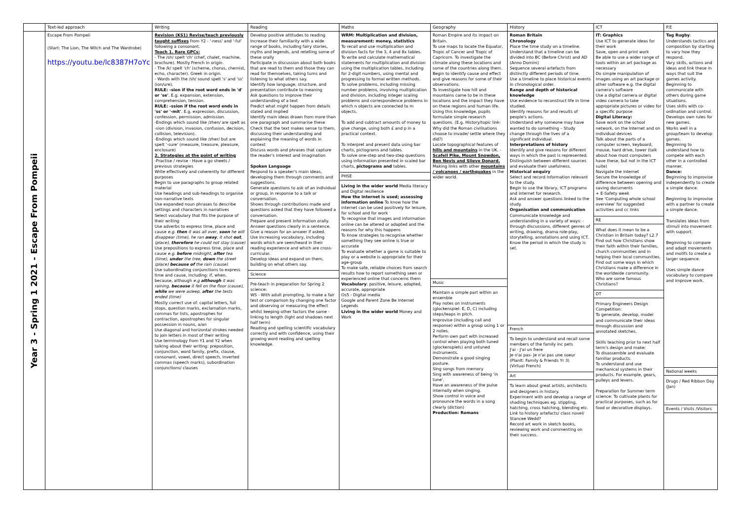| | Text-led approach | Writing | Reading | Maths | Geography | History | ICT | P.E |
| --- | --- | --- | --- | --- | --- | --- | --- | --- |
| Year 3 - Spring 1 2021 - Escape From Pompeii | Escape From Pompeii (Start: The Lion, The Witch and The Wardrobe) https://youtu.be/lc8387H7oYc | Revision (KS1) Revise/teach previously taught suffixes from Y2 - '-ness' and '-ful' following a consonant. Teach 1. Rare GPCs: - The /sh/ spelt 'ch' (chef, chalet, machine, brochure). Mostly French in origin. - The /k/ spelt 'ch' (scheme, chorus, chemist, echo, character). Greek in origin. - Words with the /sh/ sound spelt 's' and 'ss' (ion/ure). RULE: -sion if the root word ends in 'd' or 'se' . E.g. expansion, extension, comprehension, tension. RULE: -ssion if the root word ends in 'ss' or '-mit' . E.g. expression, discussion, confession, permission, admission. -Endings which sound like /zhen/ are spelt as -sion (division, invasion, confusion, decision, collision, television). -Endings which sound like /zher/ but are spelt '-sure' (measure, treasure, pleasure, enclosure) 2. Strategies at the point of writing -Practise / revise - Have a go sheets / previous strategies Write effectively and coherently for different purposes Begin to use paragraphs to group related material Use headings and sub-headings to organise non-narrative texts Use expanded noun phrases to describe settings and characters in narratives Select vocabulary that fits the purpose of their writing Use adverbs to express time, place and cause e.g. then it was all over, soon he will disappear (time), he ran away , it shot out , (place), therefore he could not stay (cause) Use prepositions to express time, place and cause e.g. before midnight, after tea (time), under the tree, down the street (place) because of the rain (cause) Use subordinating conjunctions to express time and cause, including: if, when, because, although e.g although it was raining, because it fell on the floor (cause), while we were asleep, after the tests ended (time) Mostly correct use of: capital letters, full stops, question marks, exclamation marks, commas for lists, apostrophes for contraction, apostrophes for singular possession in nouns, a/an Use diagonal and horizontal strokes needed to join letters in most of their writing Use terminology from Y1 and Y2 when talking about their writing: preposition, conjunction, word family, prefix, clause, consonant, vowel, direct speech, inverted commas (speech marks), subordination conjunctions/ clauses | Develop positive attitudes to reading Increase their familiarity with a wide range of books, including fairy stories, myths and legends, and retelling some of these orally Participate in discussion about both books that are read to them and those they can read for themselves, taking turns and listening to what others say. Identify how language, structure, and presentation contribute to meaning Ask questions to improve their understanding of a text Predict what might happen from details stated and implied Identify main ideas drawn from more than one paragraph and summarise these Check that the text makes sense to them, discussing their understanding and explaining the meaning of words in context Discuss words and phrases that capture the reader's interest and imagination Spoken Language Respond to a speaker's main ideas, developing them through comments and suggestions. Generate questions to ask of an individual or group, in response to a talk or conversation. Shows through contributions made and questions asked that they have followed a conversation. Prepare and present information orally. Answer questions clearly in a sentence. Give a reason for an answer if asked. Use increasing vocabulary, including words which are seen/heard in their reading experience and which are cross-curricular. Develop ideas and expand on them, building on what others say. Science Pre-teach in preparation for Spring 2 science: WS - With adult prompting, to make a fair test or comparison by changing one factor and observing or measuring the effect whilst keeping other factors the same - linking to length (light and shadows next half term) Reading and spelling scientific vocabulary correctly and with confidence, using their growing word reading and spelling knowledge. | WRM: Multiplication and division, measurement: money, statistics To recall and use multiplication and division facts for the 3, 4 and 8x tables. To write and calculate mathematical statements for multiplication and division using the multiplication tables, including for 2-digit numbers, using mental and progressing to formal written methods. To solve problems, including missing number problems, involving multiplication and division, including integer scaling problems and correspondence problems in which n objects are connected to m objects. To add and subtract amounts of money to give change, using both £ and p in a practical context. To interpret and present data using bar charts, pictograms and tables. To solve one-step and two-step questions using information presented in scaled bar charts, pictograms and tables. PHSE Living in the wider world Media literacy and Digital resilience How the internet is used; assessing information online To know how the internet can be used positively for leisure, for school and for work To recognise that images and information online can be altered or adapted and the reasons for why this happens To know strategies to recognise whether something they see online is true or accurate To evaluate whether a game is suitable to play or a website is appropriate for their age-group To make safe, reliable choices from search results how to report something seen or experienced online that concerns them Vocabulary : positive, leisure, adapted, accurate, appropriate Os5 - Digital media Google and Parent Zone Be Internet Legends Living in the wider world Money and Work | Roman Empire and its impact on Britain. To use maps to locate the Equator, Tropic of Cancer and Tropic of Capricorn. To investigate the climate along these locations and some of the countries along them. Begin to identify cause and effect and give reasons for some of their observations. To investigate how hill and mountains came to be in these locations and the impact they have on these regions and human life. Using this knowledge, pupils formulate simple research questions. (E.g. History/topic link- Why did the Roman civilisations choose to invade/ settle where they did?) Locate topographical features of hills and mountains in the UK. - Scafell Pike, Mount Snowdon, Ben Nevis and Slieve Donard. Making links with other mountains / volcanoes / earthquakes in the wider world. Music Maintain a simple part within an ensemble Play notes on instruments (glockenspiel: E, D, C) including steps/leaps in pitch. Improvise (including call and response) within a group using 1 or 2 notes. Perform own part with increased control when playing both tuned (glockenspiels) and untuned instruments. Demonstrate a good singing posture. Sing songs from memory Sing with awareness of being 'in tune'. Have an awareness of the pulse internally when singing. Show control in voice and pronounce the words in a song clearly (diction) Production: Romans | Roman Britain Chronology Place the time study on a timeline. Understand that a timeline can be divided into BC (Before Christ) and AD (Anno Domini) Sequence several artefacts from distinctly different periods of time. Use a timeline to place historical events in chronological order. Range and depth of historical knowledge Use evidence to reconstruct life in time studied. Identify reasons for and results of people's actions. Understand why someone may have wanted to do something – Study change through the lives of a significant individual. Interpretations of history Identify and give reasons for different ways in which the past is represented. Distinguish between different sources and evaluate their usefulness. Historical enquiry Select and record information relevant to the study. Begin to use the library, ICT programs and internet for research. Ask and answer questions linked to the study. Organisation and communication Communicate knowledge and understanding in a variety of ways: - through discussions, different genres of writing, drawing, drama role-play, storytelling, annotations and using ICT. Know the period in which the study is set. French To begin to understand and recall some members of the family inc pets J'ai - J'ai un frere Je n'ai pas- Je n'ai pas une soeur (PlanIt: Family & Friends Yr 3) (Virtual French) Art To learn about great artists, architects and designers in history. Experiment with and develop a range of shading techniques eg. stippling, hatching, cross hatching, blending etc. Link to history artefacts/ class novel/ Stancee Wedd? Record art work in sketch books, reviewing work and commenting on their success. | IT: Graphics Use ICT to generate ideas for their work Save, open and print work Be able to use a wider range of tools within an art package as necessary Do simple manipulation of images using an art package or other software e.g. the digital camera's software Use a digital camera or digital video camera to take appropriate pictures or video for a specific purpose Digital Literacy: Save work on the school network, on the Internet and on individual devices Talk about the parts of a computer screen, keyboard, mouse, hard drive, tower (talk about how most computers have these, but not in the ICT suite) Navigate the internet Secure the knowledge of difference between opening and saving documents + E-Safety week See 'Computing whole school overview' for suggested activities and cc links RE What does it mean to be a Christian in Britain today? L2.7 Find out how Christians show their faith within their families, church communities and in helping their local communities. Find out some ways in which Christians make a difference in the worldwide community. Who are some famous Christians? DT Primary Engineers Design Competition: To generate, develop, model and communicate their ideas through discussion and annotated sketches. Skills teaching prior to next half term's design and make: To disassemble and evaluate familiar products. To understand and use mechanical systems in their products. For example, gears, pulleys and levers. Preparation for Summer term science: To cultivate plants for practical purposes, such as for food or decorative displays. | Tag Rugby : Understands tactics and composition by starting to vary how they respond. Vary skills, actions and ideas and link these in ways that suit the games activity. Beginning to communicate with others during game situations. Uses skills with co-ordination and control. Develops own rules for new games. Works well in a group/team to develop games. Beginning to understand how to compete with each other in a controlled manner. Dance: Beginning to improvise independently to create a simple dance. Beginning to improvise with a partner to create a simple dance. Translates ideas from stimuli into movement with support. Beginning to compare and adapt movements and motifs to create a larger sequence. Uses simple dance vocabulary to compare and improve work. National weeks Drugs / Red Ribbon Day (Jan) Events / Visits /Visitors |